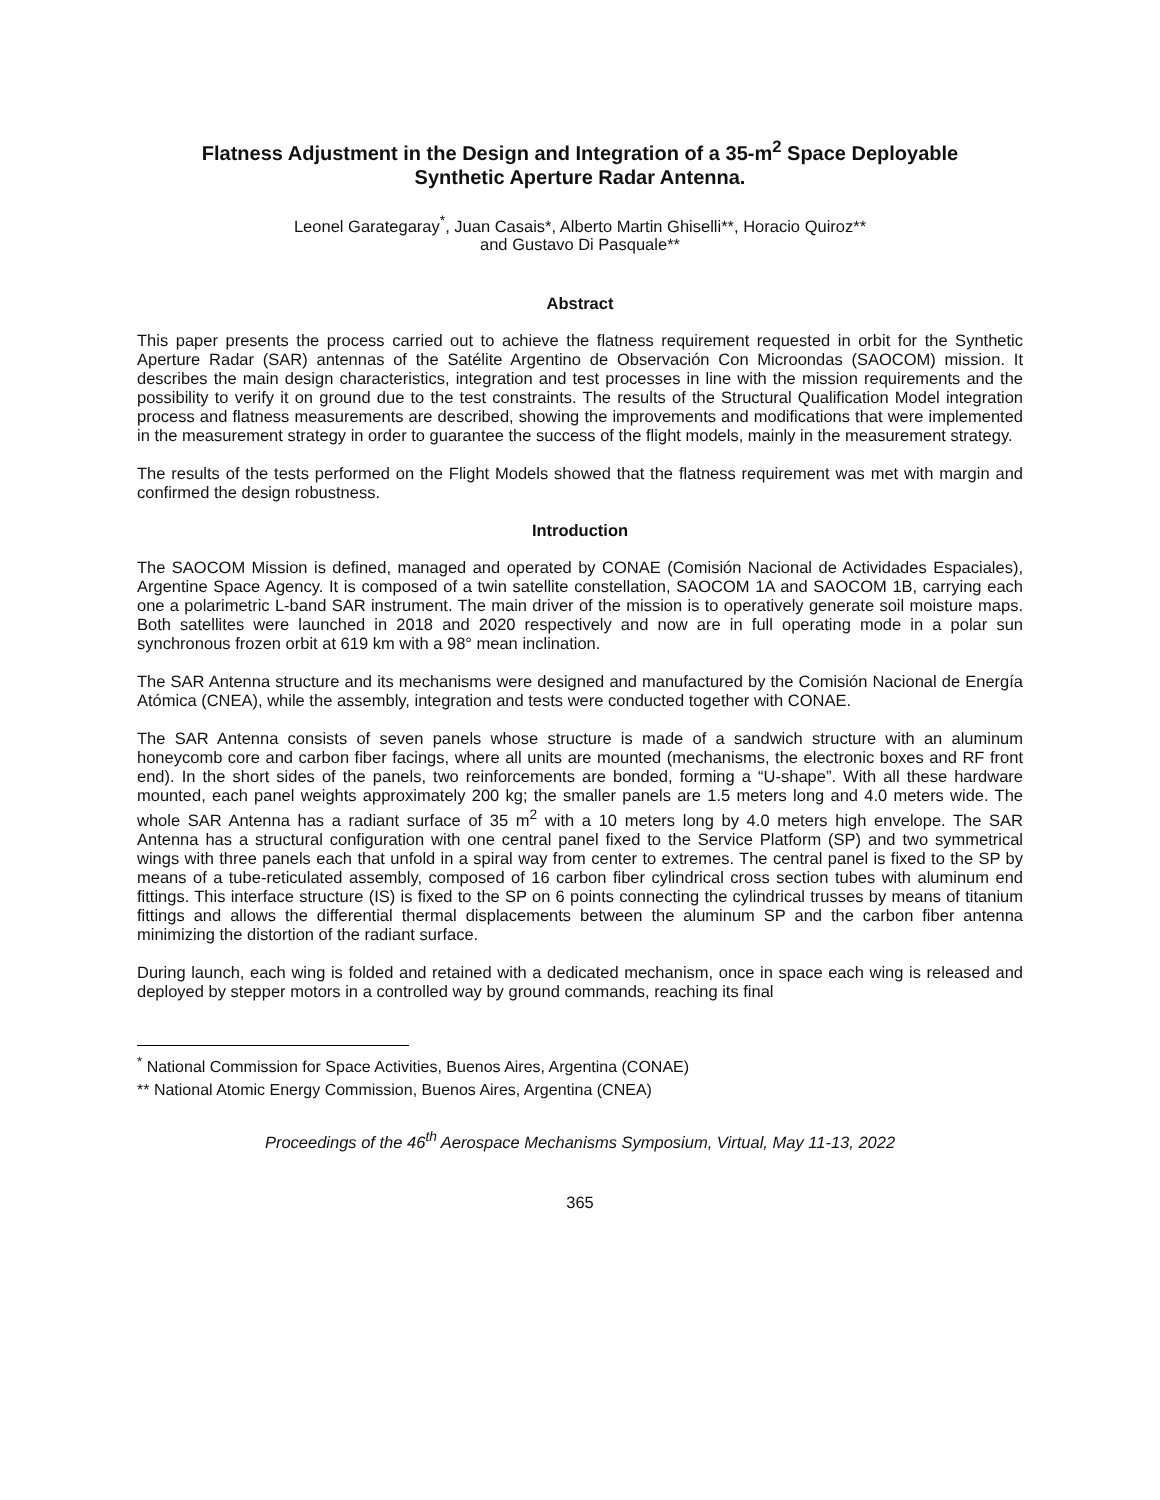Flatness Adjustment in the Design and Integration of a 35-m<sup>2</sup> Space Deployable
Synthetic Aperture Radar Antenna.
Leonel Garategaray<sup>*</sup>, Juan Casais*, Alberto Martin Ghiselli**, Horacio Quiroz**
and Gustavo Di Pasquale**
Abstract
This paper presents the process carried out to achieve the flatness requirement requested in orbit for the Synthetic Aperture Radar (SAR) antennas of the Satélite Argentino de Observación Con Microondas (SAOCOM) mission. It describes the main design characteristics, integration and test processes in line with the mission requirements and the possibility to verify it on ground due to the test constraints. The results of the Structural Qualification Model integration process and flatness measurements are described, showing the improvements and modifications that were implemented in the measurement strategy in order to guarantee the success of the flight models, mainly in the measurement strategy.
The results of the tests performed on the Flight Models showed that the flatness requirement was met with margin and confirmed the design robustness.
Introduction
The SAOCOM Mission is defined, managed and operated by CONAE (Comisión Nacional de Actividades Espaciales), Argentine Space Agency. It is composed of a twin satellite constellation, SAOCOM 1A and SAOCOM 1B, carrying each one a polarimetric L-band SAR instrument. The main driver of the mission is to operatively generate soil moisture maps. Both satellites were launched in 2018 and 2020 respectively and now are in full operating mode in a polar sun synchronous frozen orbit at 619 km with a 98° mean inclination.
The SAR Antenna structure and its mechanisms were designed and manufactured by the Comisión Nacional de Energía Atómica (CNEA), while the assembly, integration and tests were conducted together with CONAE.
The SAR Antenna consists of seven panels whose structure is made of a sandwich structure with an aluminum honeycomb core and carbon fiber facings, where all units are mounted (mechanisms, the electronic boxes and RF front end). In the short sides of the panels, two reinforcements are bonded, forming a “U-shape”. With all these hardware mounted, each panel weights approximately 200 kg; the smaller panels are 1.5 meters long and 4.0 meters wide. The whole SAR Antenna has a radiant surface of 35 m<sup>2</sup> with a 10 meters long by 4.0 meters high envelope. The SAR Antenna has a structural configuration with one central panel fixed to the Service Platform (SP) and two symmetrical wings with three panels each that unfold in a spiral way from center to extremes. The central panel is fixed to the SP by means of a tube-reticulated assembly, composed of 16 carbon fiber cylindrical cross section tubes with aluminum end fittings. This interface structure (IS) is fixed to the SP on 6 points connecting the cylindrical trusses by means of titanium fittings and allows the differential thermal displacements between the aluminum SP and the carbon fiber antenna minimizing the distortion of the radiant surface.
During launch, each wing is folded and retained with a dedicated mechanism, once in space each wing is released and deployed by stepper motors in a controlled way by ground commands, reaching its final
<sup>*</sup> National Commission for Space Activities, Buenos Aires, Argentina (CONAE)
** National Atomic Energy Commission, Buenos Aires, Argentina (CNEA)
Proceedings of the 46<sup>th</sup> Aerospace Mechanisms Symposium, Virtual, May 11-13, 2022
365